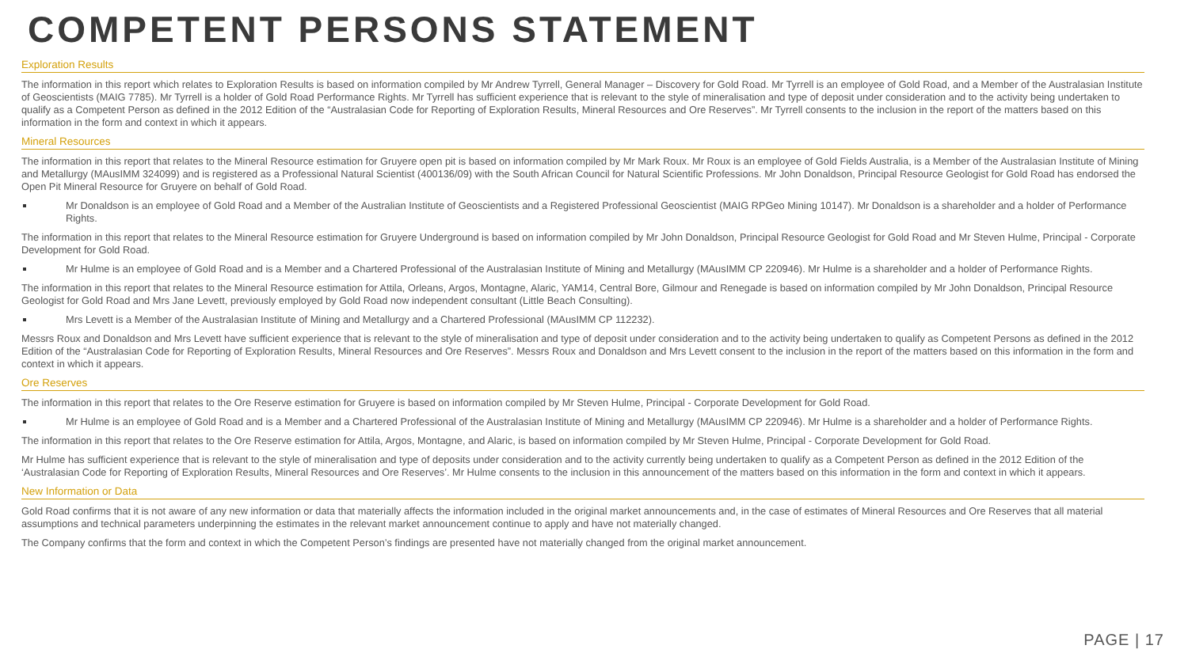COMPETENT PERSONS STATEMENT
Exploration Results
The information in this report which relates to Exploration Results is based on information compiled by Mr Andrew Tyrrell, General Manager – Discovery for Gold Road. Mr Tyrrell is an employee of Gold Road, and a Member of the Australasian Institute of Geoscientists (MAIG 7785). Mr Tyrrell is a holder of Gold Road Performance Rights. Mr Tyrrell has sufficient experience that is relevant to the style of mineralisation and type of deposit under consideration and to the activity being undertaken to qualify as a Competent Person as defined in the 2012 Edition of the “Australasian Code for Reporting of Exploration Results, Mineral Resources and Ore Reserves”. Mr Tyrrell consents to the inclusion in the report of the matters based on this information in the form and context in which it appears.
Mineral Resources
The information in this report that relates to the Mineral Resource estimation for Gruyere open pit is based on information compiled by Mr Mark Roux. Mr Roux is an employee of Gold Fields Australia, is a Member of the Australasian Institute of Mining and Metallurgy (MAusIMM 324099) and is registered as a Professional Natural Scientist (400136/09) with the South African Council for Natural Scientific Professions. Mr John Donaldson, Principal Resource Geologist for Gold Road has endorsed the Open Pit Mineral Resource for Gruyere on behalf of Gold Road.
Mr Donaldson is an employee of Gold Road and a Member of the Australian Institute of Geoscientists and a Registered Professional Geoscientist (MAIG RPGeo Mining 10147). Mr Donaldson is a shareholder and a holder of Performance Rights.
The information in this report that relates to the Mineral Resource estimation for Gruyere Underground is based on information compiled by Mr John Donaldson, Principal Resource Geologist for Gold Road and Mr Steven Hulme, Principal - Corporate Development for Gold Road.
Mr Hulme is an employee of Gold Road and is a Member and a Chartered Professional of the Australasian Institute of Mining and Metallurgy (MAusIMM CP 220946). Mr Hulme is a shareholder and a holder of Performance Rights.
The information in this report that relates to the Mineral Resource estimation for Attila, Orleans, Argos, Montagne, Alaric, YAM14, Central Bore, Gilmour and Renegade is based on information compiled by Mr John Donaldson, Principal Resource Geologist for Gold Road and Mrs Jane Levett, previously employed by Gold Road now independent consultant (Little Beach Consulting).
Mrs Levett is a Member of the Australasian Institute of Mining and Metallurgy and a Chartered Professional (MAusIMM CP 112232).
Messrs Roux and Donaldson and Mrs Levett have sufficient experience that is relevant to the style of mineralisation and type of deposit under consideration and to the activity being undertaken to qualify as Competent Persons as defined in the 2012 Edition of the “Australasian Code for Reporting of Exploration Results, Mineral Resources and Ore Reserves”. Messrs Roux and Donaldson and Mrs Levett consent to the inclusion in the report of the matters based on this information in the form and context in which it appears.
Ore Reserves
The information in this report that relates to the Ore Reserve estimation for Gruyere is based on information compiled by Mr Steven Hulme, Principal - Corporate Development for Gold Road.
Mr Hulme is an employee of Gold Road and is a Member and a Chartered Professional of the Australasian Institute of Mining and Metallurgy (MAusIMM CP 220946). Mr Hulme is a shareholder and a holder of Performance Rights.
The information in this report that relates to the Ore Reserve estimation for Attila, Argos, Montagne, and Alaric, is based on information compiled by Mr Steven Hulme, Principal - Corporate Development for Gold Road.
Mr Hulme has sufficient experience that is relevant to the style of mineralisation and type of deposits under consideration and to the activity currently being undertaken to qualify as a Competent Person as defined in the 2012 Edition of the ‘Australasian Code for Reporting of Exploration Results, Mineral Resources and Ore Reserves’. Mr Hulme consents to the inclusion in this announcement of the matters based on this information in the form and context in which it appears.
New Information or Data
Gold Road confirms that it is not aware of any new information or data that materially affects the information included in the original market announcements and, in the case of estimates of Mineral Resources and Ore Reserves that all material assumptions and technical parameters underpinning the estimates in the relevant market announcement continue to apply and have not materially changed.
The Company confirms that the form and context in which the Competent Person’s findings are presented have not materially changed from the original market announcement.
PAGE | 17